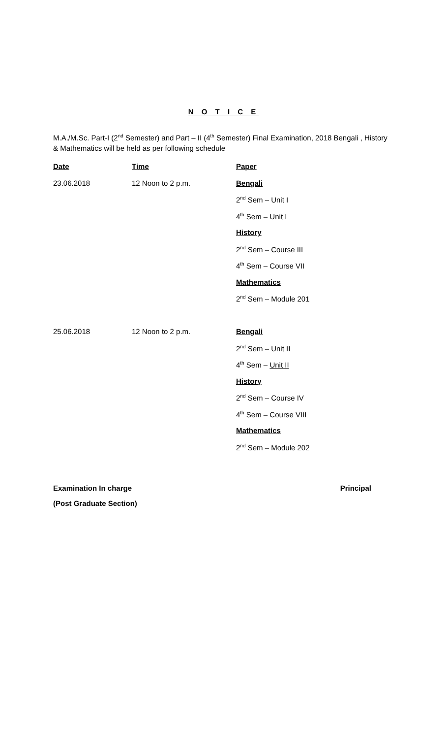N O T I C E
M.A./M.Sc. Part-I (2<sup>nd</sup> Semester) and Part – II (4<sup>th</sup> Semester) Final Examination, 2018 Bengali , History & Mathematics will be held as per following schedule
| Date | Time | Paper |
| --- | --- | --- |
| 23.06.2018 | 12 Noon to 2 p.m. | Bengali |
| | | 2<sup>nd</sup> Sem – Unit I |
| | | 4<sup>th</sup> Sem – Unit I |
| | | History |
| | | 2<sup>nd</sup> Sem – Course III |
| | | 4<sup>th</sup> Sem – Course VII |
| | | Mathematics |
| | | 2<sup>nd</sup> Sem – Module 201 |
| 25.06.2018 | 12 Noon to 2 p.m. | Bengali |
| | | 2<sup>nd</sup> Sem – Unit II |
| | | 4<sup>th</sup> Sem – Unit II |
| | | History |
| | | 2<sup>nd</sup> Sem – Course IV |
| | | 4<sup>th</sup> Sem – Course VIII |
| | | Mathematics |
| | | 2<sup>nd</sup> Sem – Module 202 |
Examination In charge Principal
(Post Graduate Section)